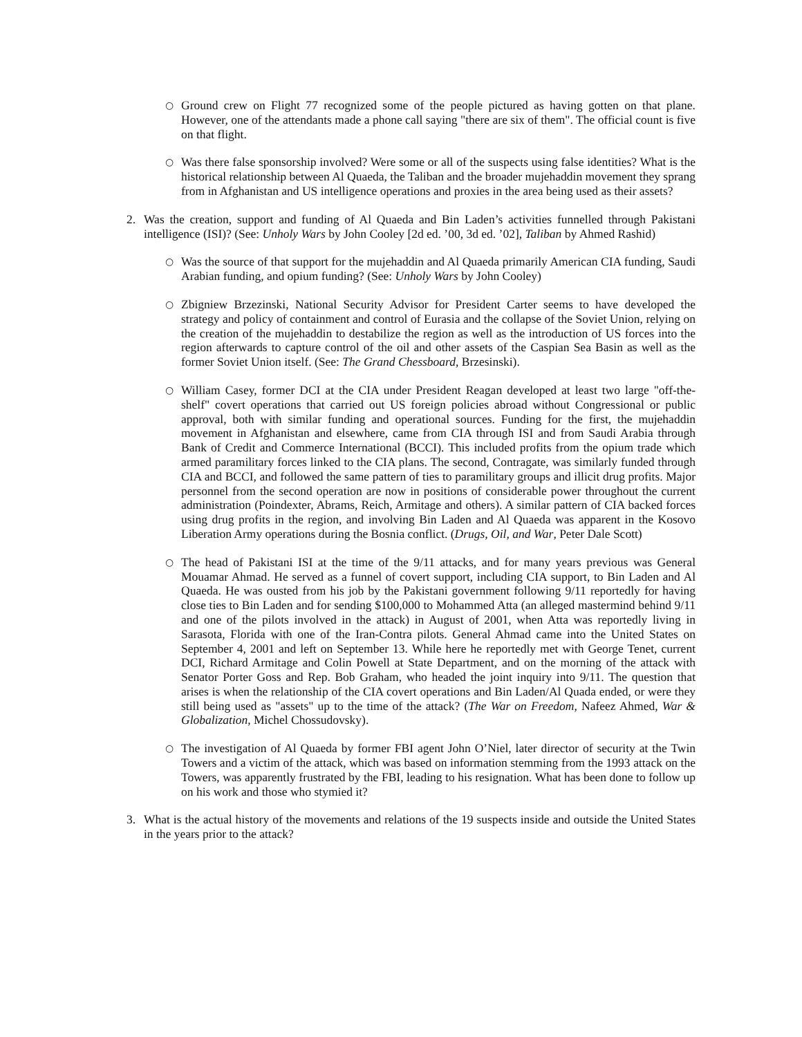○ Ground crew on Flight 77 recognized some of the people pictured as having gotten on that plane. However, one of the attendants made a phone call saying "there are six of them". The official count is five on that flight.
○ Was there false sponsorship involved? Were some or all of the suspects using false identities? What is the historical relationship between Al Quaeda, the Taliban and the broader mujehaddin movement they sprang from in Afghanistan and US intelligence operations and proxies in the area being used as their assets?
2. Was the creation, support and funding of Al Quaeda and Bin Laden’s activities funnelled through Pakistani intelligence (ISI)? (See: Unholy Wars by John Cooley [2d ed. ’00, 3d ed. ’02], Taliban by Ahmed Rashid)
○ Was the source of that support for the mujehaddin and Al Quaeda primarily American CIA funding, Saudi Arabian funding, and opium funding? (See: Unholy Wars by John Cooley)
○ Zbigniew Brzezinski, National Security Advisor for President Carter seems to have developed the strategy and policy of containment and control of Eurasia and the collapse of the Soviet Union, relying on the creation of the mujehaddin to destabilize the region as well as the introduction of US forces into the region afterwards to capture control of the oil and other assets of the Caspian Sea Basin as well as the former Soviet Union itself. (See: The Grand Chessboard, Brzesinski).
○ William Casey, former DCI at the CIA under President Reagan developed at least two large "off-the-shelf" covert operations that carried out US foreign policies abroad without Congressional or public approval, both with similar funding and operational sources. Funding for the first, the mujehaddin movement in Afghanistan and elsewhere, came from CIA through ISI and from Saudi Arabia through Bank of Credit and Commerce International (BCCI). This included profits from the opium trade which armed paramilitary forces linked to the CIA plans. The second, Contragate, was similarly funded through CIA and BCCI, and followed the same pattern of ties to paramilitary groups and illicit drug profits. Major personnel from the second operation are now in positions of considerable power throughout the current administration (Poindexter, Abrams, Reich, Armitage and others). A similar pattern of CIA backed forces using drug profits in the region, and involving Bin Laden and Al Quaeda was apparent in the Kosovo Liberation Army operations during the Bosnia conflict. (Drugs, Oil, and War, Peter Dale Scott)
○ The head of Pakistani ISI at the time of the 9/11 attacks, and for many years previous was General Mouamar Ahmad. He served as a funnel of covert support, including CIA support, to Bin Laden and Al Quaeda. He was ousted from his job by the Pakistani government following 9/11 reportedly for having close ties to Bin Laden and for sending $100,000 to Mohammed Atta (an alleged mastermind behind 9/11 and one of the pilots involved in the attack) in August of 2001, when Atta was reportedly living in Sarasota, Florida with one of the Iran-Contra pilots. General Ahmad came into the United States on September 4, 2001 and left on September 13. While here he reportedly met with George Tenet, current DCI, Richard Armitage and Colin Powell at State Department, and on the morning of the attack with Senator Porter Goss and Rep. Bob Graham, who headed the joint inquiry into 9/11. The question that arises is when the relationship of the CIA covert operations and Bin Laden/Al Quada ended, or were they still being used as "assets" up to the time of the attack? (The War on Freedom, Nafeez Ahmed, War & Globalization, Michel Chossudovsky).
○ The investigation of Al Quaeda by former FBI agent John O’Niel, later director of security at the Twin Towers and a victim of the attack, which was based on information stemming from the 1993 attack on the Towers, was apparently frustrated by the FBI, leading to his resignation. What has been done to follow up on his work and those who stymied it?
3. What is the actual history of the movements and relations of the 19 suspects inside and outside the United States in the years prior to the attack?